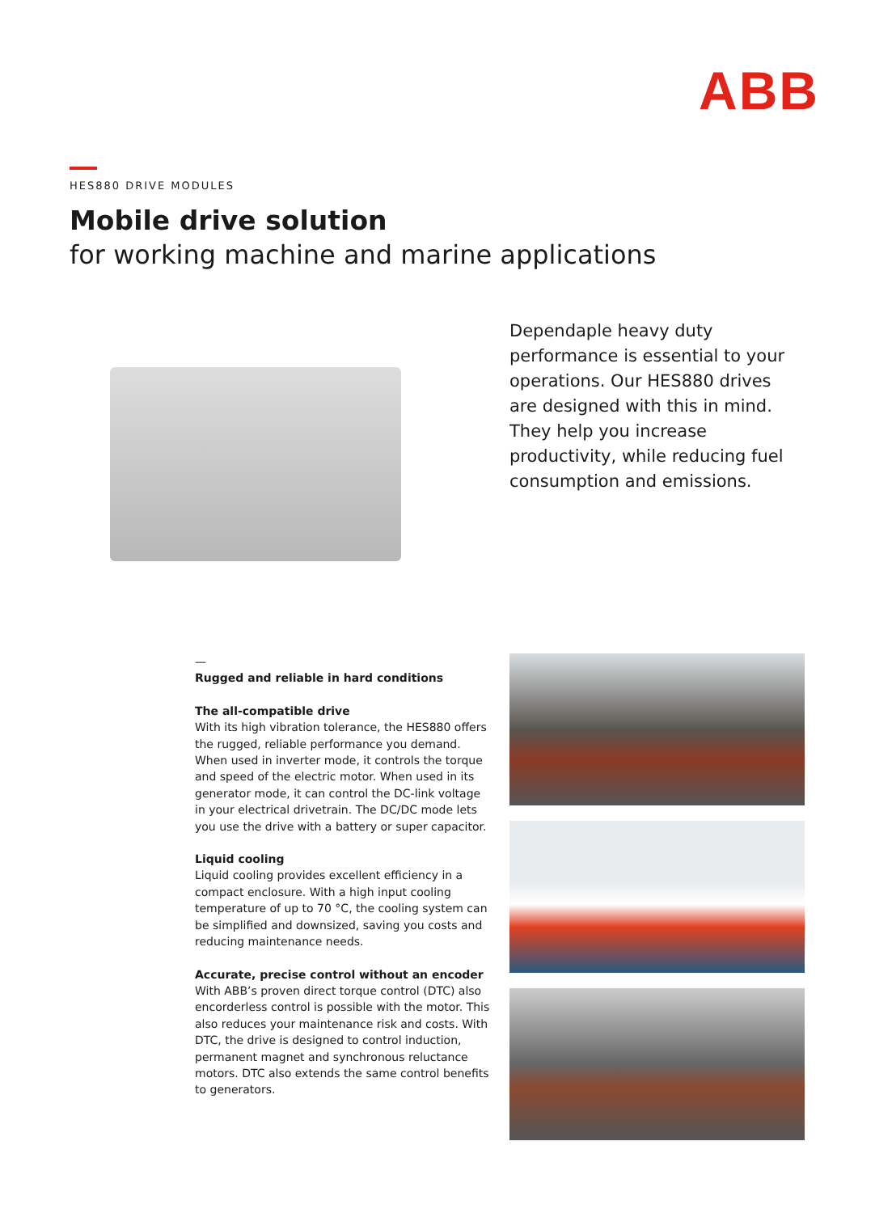ABB
HES880 DRIVE MODULES
Mobile drive solution
for working machine and marine applications
Dependaple heavy duty performance is essential to your operations. Our HES880 drives are designed with this in mind. They help you increase productivity, while reducing fuel consumption and emissions.
—
Rugged and reliable in hard conditions
The all-compatible drive
With its high vibration tolerance, the HES880 offers the rugged, reliable performance you demand. When used in inverter mode, it controls the torque and speed of the electric motor. When used in its generator mode, it can control the DC-link voltage in your electrical drivetrain. The DC/DC mode lets you use the drive with a battery or super capacitor.
Liquid cooling
Liquid cooling provides excellent efficiency in a compact enclosure. With a high input cooling temperature of up to 70 °C, the cooling system can be simplified and downsized, saving you costs and reducing maintenance needs.
Accurate, precise control without an encoder
With ABB’s proven direct torque control (DTC) also encorderless control is possible with the motor. This also reduces your maintenance risk and costs. With DTC, the drive is designed to control induction, permanent magnet and synchronous reluctance motors. DTC also extends the same control benefits to generators.